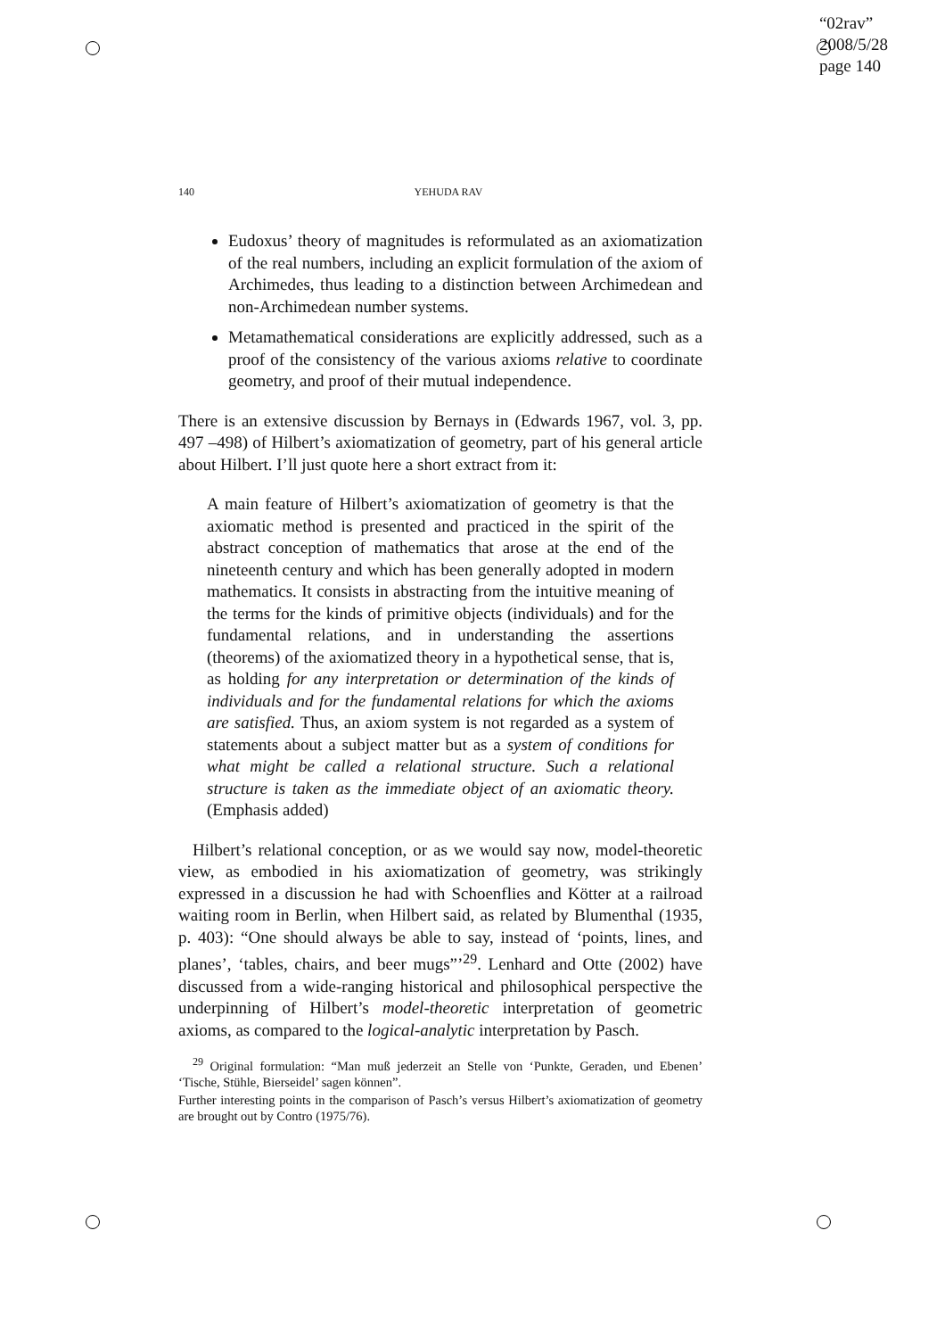“02rav”
2008/5/28
page 140
140 YEHUDA RAV
Eudoxus’ theory of magnitudes is reformulated as an axiomatization of the real numbers, including an explicit formulation of the axiom of Archimedes, thus leading to a distinction between Archimedean and non-Archimedean number systems.
Metamathematical considerations are explicitly addressed, such as a proof of the consistency of the various axioms relative to coordinate geometry, and proof of their mutual independence.
There is an extensive discussion by Bernays in (Edwards 1967, vol. 3, pp. 497 –498) of Hilbert’s axiomatization of geometry, part of his general article about Hilbert. I’ll just quote here a short extract from it:
A main feature of Hilbert’s axiomatization of geometry is that the axiomatic method is presented and practiced in the spirit of the abstract conception of mathematics that arose at the end of the nineteenth century and which has been generally adopted in modern mathematics. It consists in abstracting from the intuitive meaning of the terms for the kinds of primitive objects (individuals) and for the fundamental relations, and in understanding the assertions (theorems) of the axiomatized theory in a hypothetical sense, that is, as holding for any interpretation or determination of the kinds of individuals and for the fundamental relations for which the axioms are satisfied. Thus, an axiom system is not regarded as a system of statements about a subject matter but as a system of conditions for what might be called a relational structure. Such a relational structure is taken as the immediate object of an axiomatic theory. (Emphasis added)
Hilbert’s relational conception, or as we would say now, model-theoretic view, as embodied in his axiomatization of geometry, was strikingly expressed in a discussion he had with Schoenflies and Kötter at a railroad waiting room in Berlin, when Hilbert said, as related by Blumenthal (1935, p. 403): “One should always be able to say, instead of ‘points, lines, and planes’, ‘tables, chairs, and beer mugs”’<sup>29</sup>. Lenhard and Otte (2002) have discussed from a wide-ranging historical and philosophical perspective the underpinning of Hilbert’s model-theoretic interpretation of geometric axioms, as compared to the logical-analytic interpretation by Pasch.
<sup>29</sup> Original formulation: “Man muß jederzeit an Stelle von ‘Punkte, Geraden, und Ebenen’ ‘Tische, Stühle, Bierseidel’ sagen können”.
Further interesting points in the comparison of Pasch’s versus Hilbert’s axiomatization of geometry are brought out by Contro (1975/76).